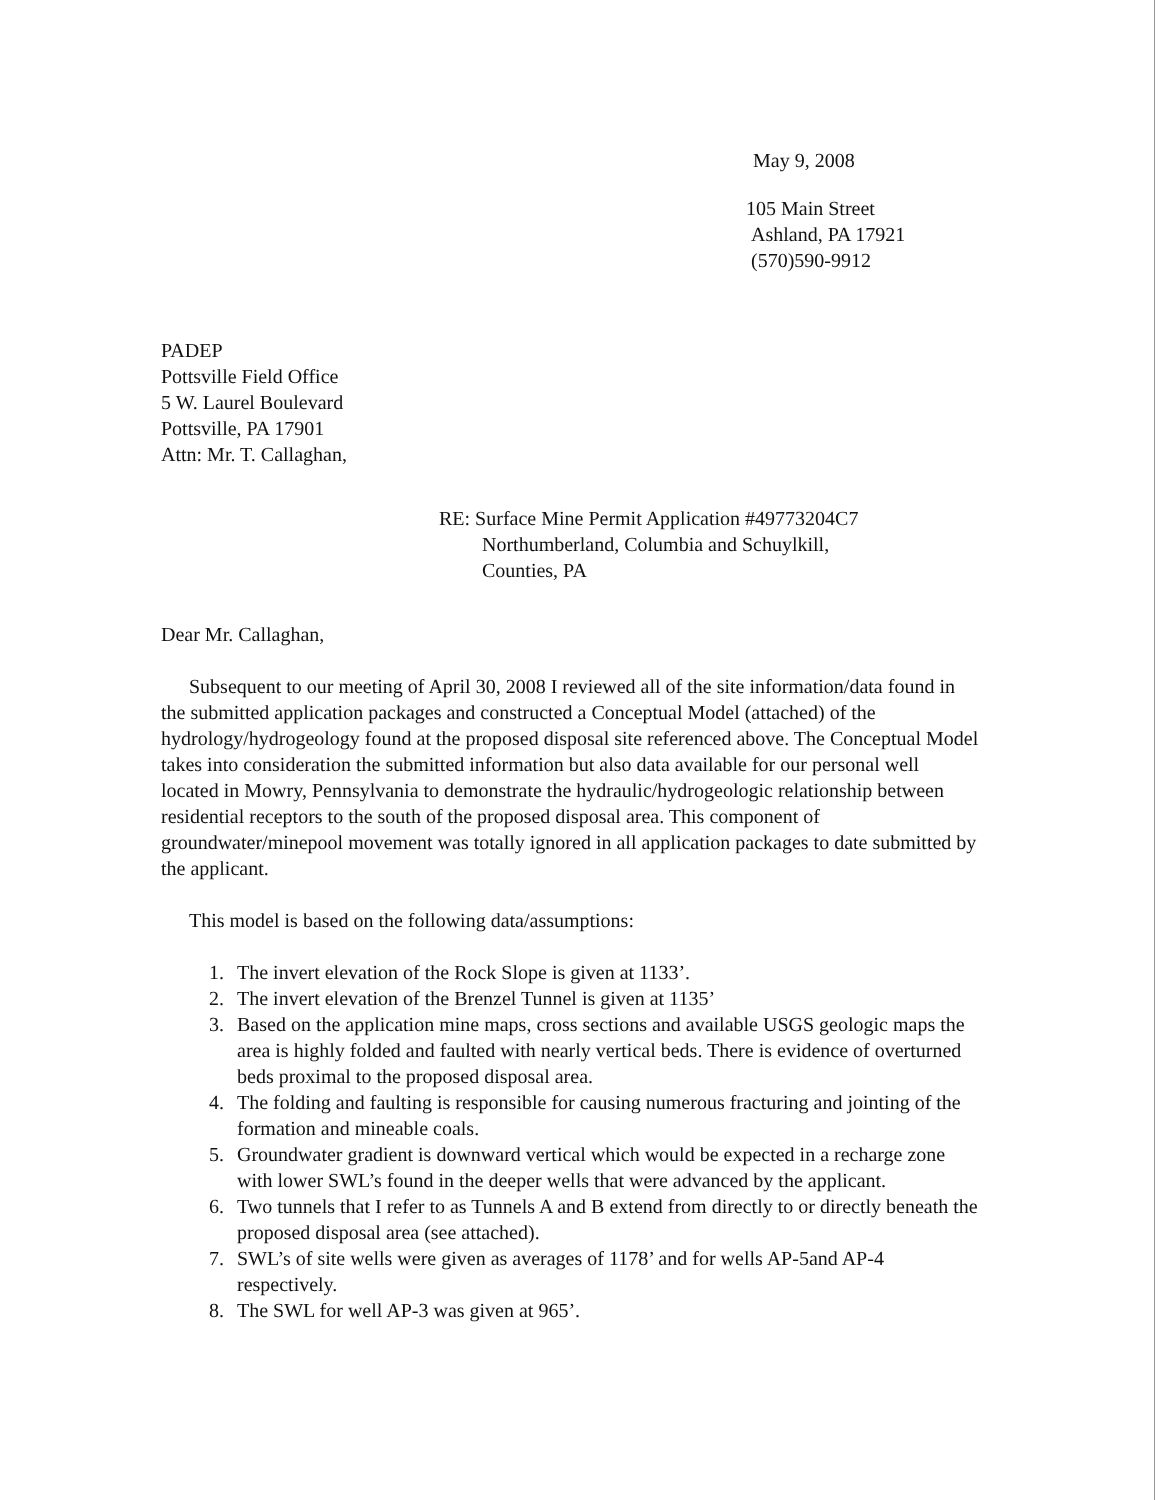May 9, 2008
105 Main Street
Ashland, PA 17921
(570)590-9912
PADEP
Pottsville Field Office
5 W. Laurel Boulevard
Pottsville, PA 17901
Attn: Mr. T. Callaghan,
RE: Surface Mine Permit Application #49773204C7
Northumberland, Columbia and Schuylkill,
Counties, PA
Dear Mr. Callaghan,
Subsequent to our meeting of April 30, 2008 I reviewed all of the site information/data found in the submitted application packages and constructed a Conceptual Model (attached) of the hydrology/hydrogeology found at the proposed disposal site referenced above. The Conceptual Model takes into consideration the submitted information but also data available for our personal well located in Mowry, Pennsylvania to demonstrate the hydraulic/hydrogeologic relationship between residential receptors to the south of the proposed disposal area. This component of groundwater/minepool movement was totally ignored in all application packages to date submitted by the applicant.
This model is based on the following data/assumptions:
1. The invert elevation of the Rock Slope is given at 1133’.
2. The invert elevation of the Brenzel Tunnel is given at 1135’
3. Based on the application mine maps, cross sections and available USGS geologic maps the area is highly folded and faulted with nearly vertical beds. There is evidence of overturned beds proximal to the proposed disposal area.
4. The folding and faulting is responsible for causing numerous fracturing and jointing of the formation and mineable coals.
5. Groundwater gradient is downward vertical which would be expected in a recharge zone with lower SWL’s found in the deeper wells that were advanced by the applicant.
6. Two tunnels that I refer to as Tunnels A and B extend from directly to or directly beneath the proposed disposal area (see attached).
7. SWL’s of site wells were given as averages of 1178’ and for wells AP-5and AP-4 respectively.
8. The SWL for well AP-3 was given at 965’.